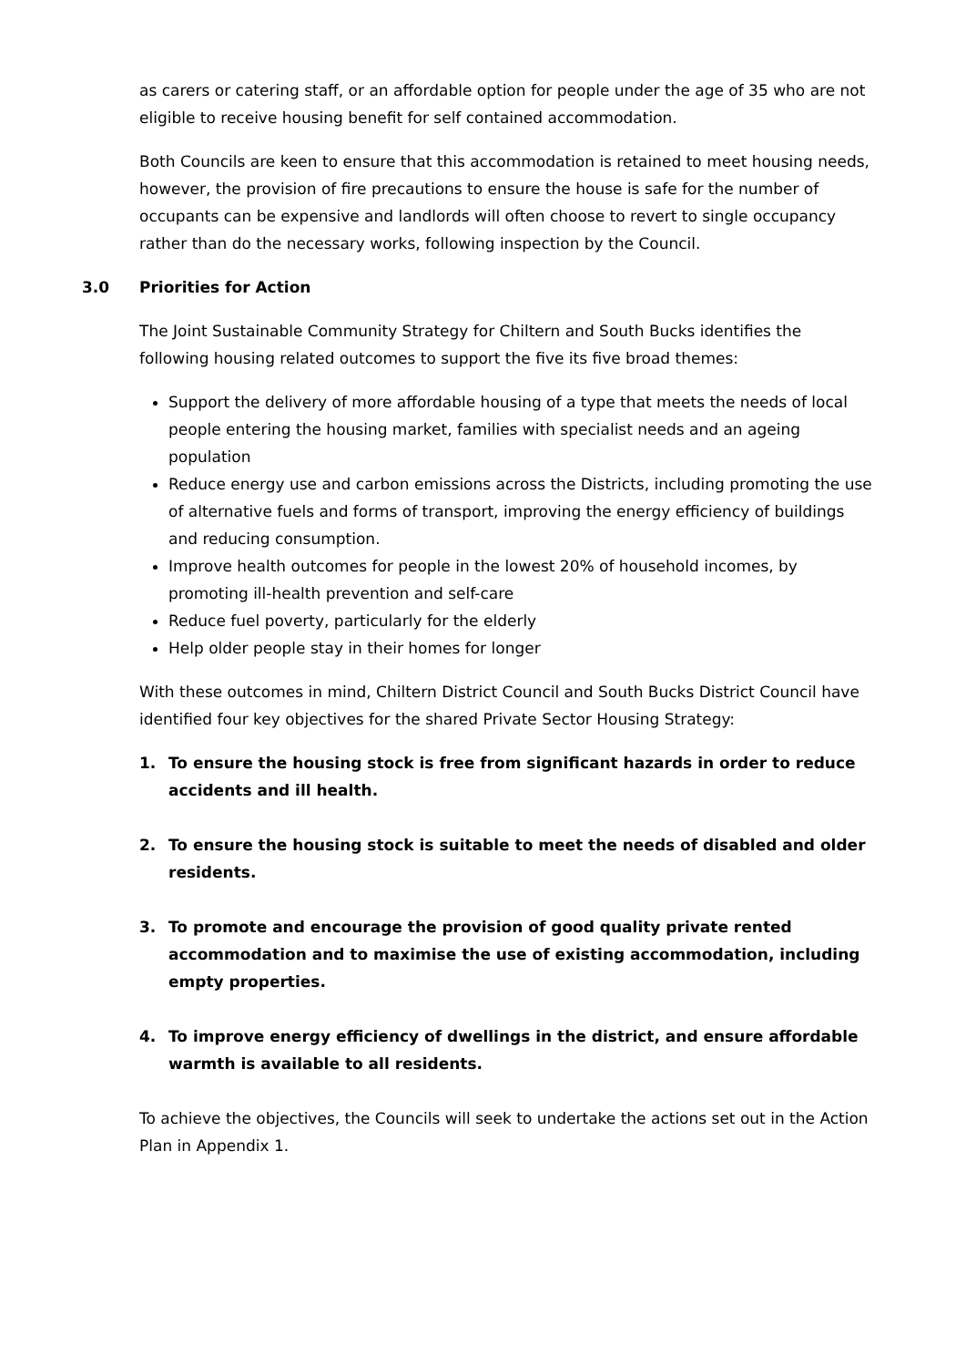as carers or catering staff, or an affordable option for people under the age of 35 who are not eligible to receive housing benefit for self contained accommodation.
Both Councils are keen to ensure that this accommodation is retained to meet housing needs, however, the provision of fire precautions to ensure the house is safe for the number of occupants can be expensive and landlords will often choose to revert to single occupancy rather than do the necessary works, following inspection by the Council.
3.0 Priorities for Action
The Joint Sustainable Community Strategy for Chiltern and South Bucks identifies the following housing related outcomes to support the five its five broad themes:
Support the delivery of more affordable housing of a type that meets the needs of local people entering the housing market, families with specialist needs and an ageing population
Reduce energy use and carbon emissions across the Districts, including promoting the use of alternative fuels and forms of transport, improving the energy efficiency of buildings and reducing consumption.
Improve health outcomes for people in the lowest 20% of household incomes, by promoting ill-health prevention and self-care
Reduce fuel poverty, particularly for the elderly
Help older people stay in their homes for longer
With these outcomes in mind, Chiltern District Council and South Bucks District Council have identified four key objectives for the shared Private Sector Housing Strategy:
1. To ensure the housing stock is free from significant hazards in order to reduce accidents and ill health.
2. To ensure the housing stock is suitable to meet the needs of disabled and older residents.
3. To promote and encourage the provision of good quality private rented accommodation and to maximise the use of existing accommodation, including empty properties.
4. To improve energy efficiency of dwellings in the district, and ensure affordable warmth is available to all residents.
To achieve the objectives, the Councils will seek to undertake the actions set out in the Action Plan in Appendix 1.